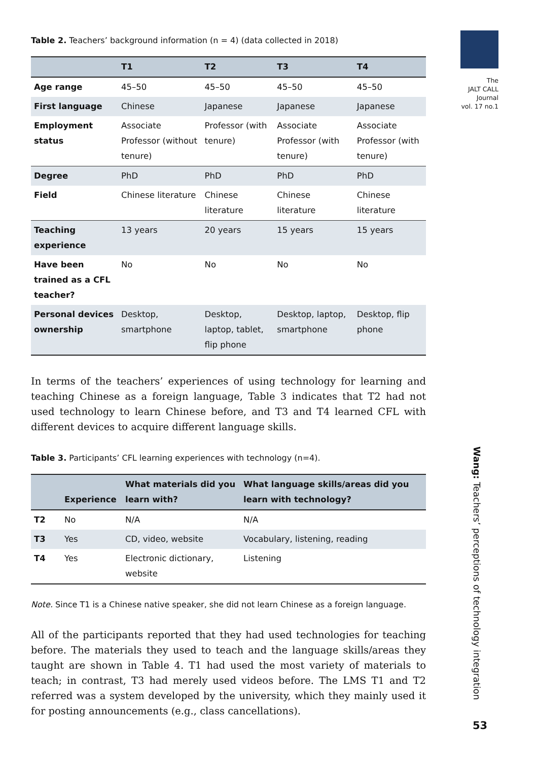The
JALT CALL
Journal
vol. 17 no.1
Table 2. Teachers’ background information (n = 4) (data collected in 2018)
| | T1 | T2 | T3 | T4 |
| --- | --- | --- | --- | --- |
| Age range | 45–50 | 45–50 | 45–50 | 45–50 |
| First language | Chinese | Japanese | Japanese | Japanese |
| Employment status | Associate Professor (without tenure) | Professor (with tenure) | Associate Professor (with tenure) | Associate Professor (with tenure) |
| Degree | PhD | PhD | PhD | PhD |
| Field | Chinese literature | Chinese literature | Chinese literature | Chinese literature |
| Teaching experience | 13 years | 20 years | 15 years | 15 years |
| Have been trained as a CFL teacher? | No | No | No | No |
| Personal devices ownership | Desktop, smartphone | Desktop, laptop, tablet, flip phone | Desktop, laptop, smartphone | Desktop, flip phone |
In terms of the teachers’ experiences of using technology for learning and teaching Chinese as a foreign language, Table 3 indicates that T2 had not used technology to learn Chinese before, and T3 and T4 learned CFL with different devices to acquire different language skills.
Table 3. Participants’ CFL learning experiences with technology (n=4).
| | Experience | What materials did you learn with? | What language skills/areas did you learn with technology? |
| --- | --- | --- | --- |
| T2 | No | N/A | N/A |
| T3 | Yes | CD, video, website | Vocabulary, listening, reading |
| T4 | Yes | Electronic dictionary, website | Listening |
Note. Since T1 is a Chinese native speaker, she did not learn Chinese as a foreign language.
All of the participants reported that they had used technologies for teaching before. The materials they used to teach and the language skills/areas they taught are shown in Table 4. T1 had used the most variety of materials to teach; in contrast, T3 had merely used videos before. The LMS T1 and T2 referred was a system developed by the university, which they mainly used it for posting announcements (e.g., class cancellations).
Wang: Teachers’ perceptions of technology integration
53